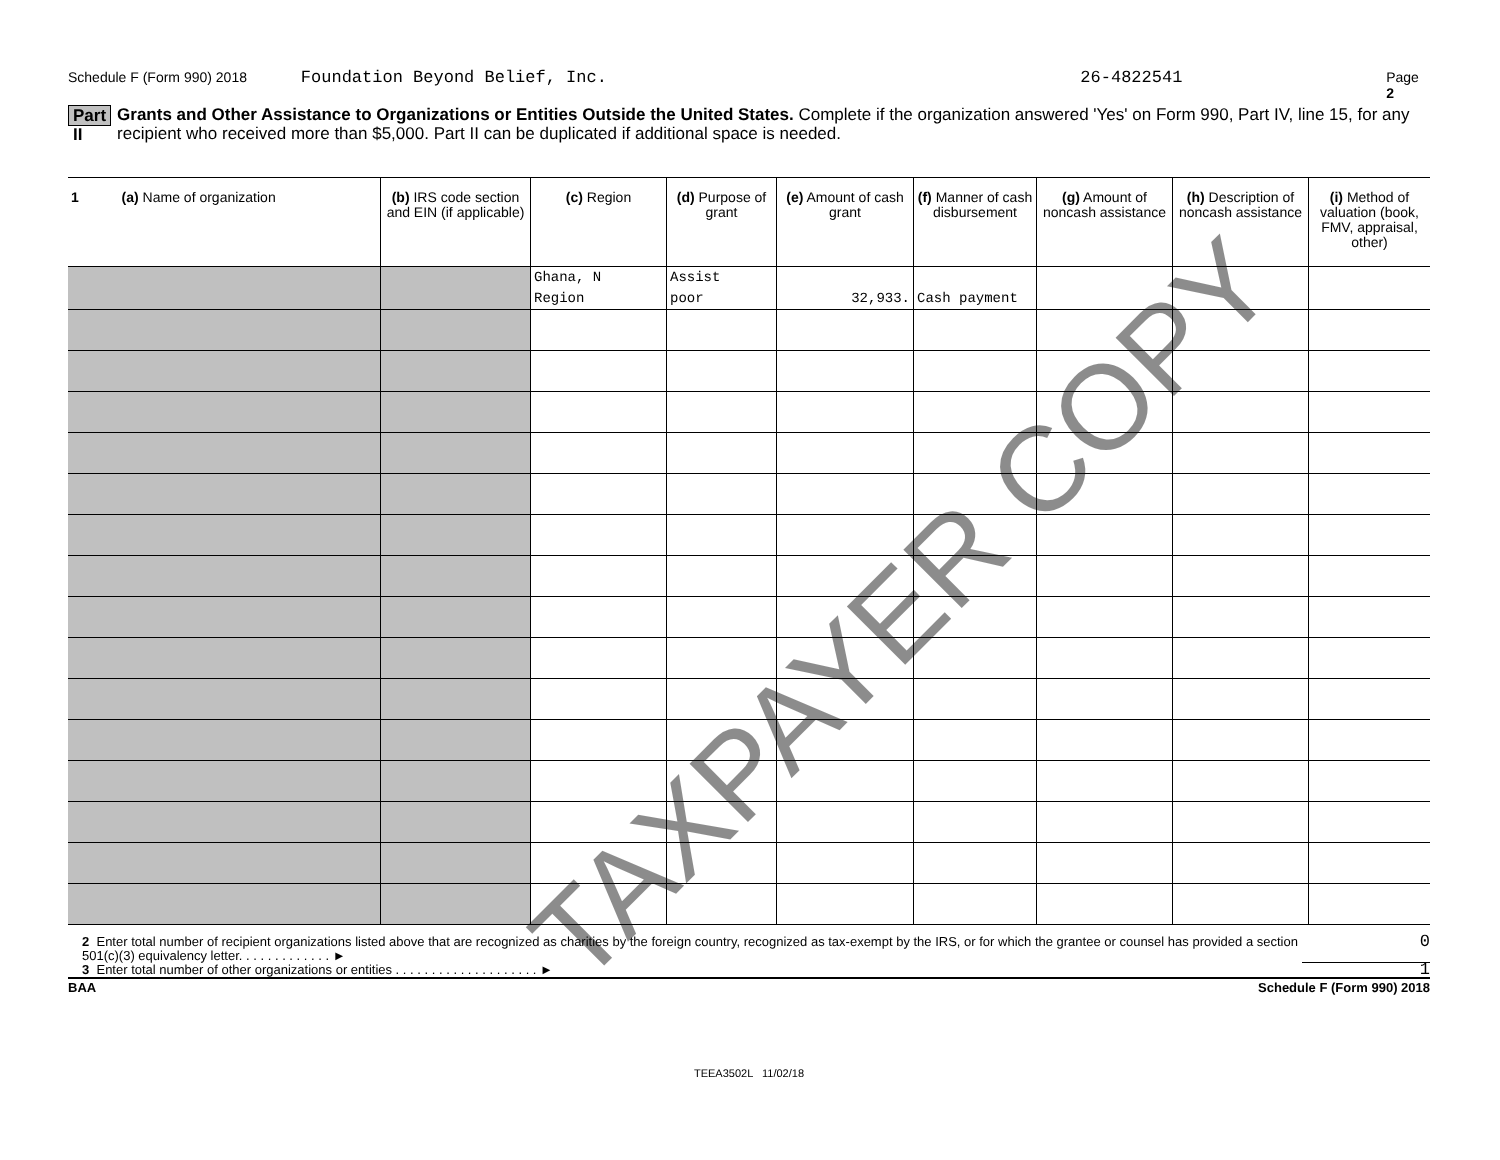Schedule F (Form 990) 2018 Foundation Beyond Belief, Inc. 26-4822541 Page 2
Part II Grants and Other Assistance to Organizations or Entities Outside the United States. Complete if the organization answered 'Yes' on Form 990, Part IV, line 15, for any recipient who received more than $5,000. Part II can be duplicated if additional space is needed.
| 1 (a) Name of organization | (b) IRS code section and EIN (if applicable) | (c) Region | (d) Purpose of grant | (e) Amount of cash grant | (f) Manner of cash disbursement | (g) Amount of noncash assistance | (h) Description of noncash assistance | (i) Method of valuation (book, FMV, appraisal, other) |
| --- | --- | --- | --- | --- | --- | --- | --- | --- |
| | | Ghana, N Region | Assist poor | 32,933. | Cash payment | | | |
2 Enter total number of recipient organizations listed above that are recognized as charities by the foreign country, recognized as tax-exempt by the IRS, or for which the grantee or counsel has provided a section 501(c)(3) equivalency letter. . . . . . . . . . . . . ► 0
3 Enter total number of other organizations or entities . . . . . . . . . . . . . . . . . . . . ► 1
BAA Schedule F (Form 990) 2018
TEEA3502L 11/02/18
TAXPAYER COPY